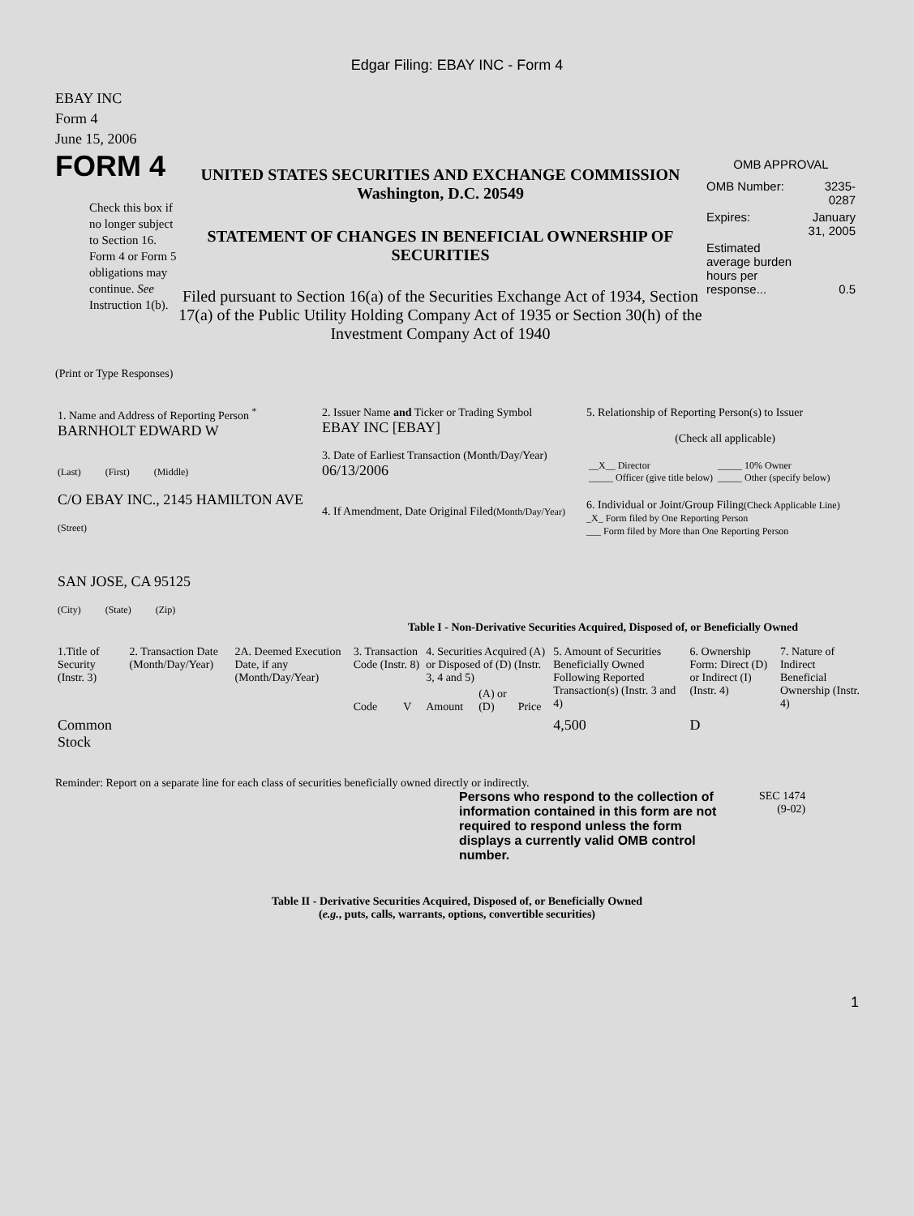Edgar Filing: EBAY INC - Form 4
EBAY INC
Form 4
June 15, 2006
FORM 4
Check this box if no longer subject to Section 16. Form 4 or Form 5 obligations may continue. See Instruction 1(b).
UNITED STATES SECURITIES AND EXCHANGE COMMISSION
Washington, D.C. 20549
STATEMENT OF CHANGES IN BENEFICIAL OWNERSHIP OF SECURITIES
Filed pursuant to Section 16(a) of the Securities Exchange Act of 1934, Section 17(a) of the Public Utility Holding Company Act of 1935 or Section 30(h) of the Investment Company Act of 1940
OMB APPROVAL
| OMB Number: | 3235-0287 |
| Expires: | January 31, 2005 |
| Estimated average burden hours per response... | 0.5 |
(Print or Type Responses)
| 1. Name and Address of Reporting Person <sup>*</sup> BARNHOLT EDWARD W (Last) (First) (Middle) C/O EBAY INC., 2145 HAMILTON AVE (Street) SAN JOSE, CA 95125 (City) (State) (Zip) | 2. Issuer Name and Ticker or Trading Symbol EBAY INC [EBAY] 3. Date of Earliest Transaction (Month/Day/Year) 06/13/2006 4. If Amendment, Date Original Filed (Month/Day/Year) | 5. Relationship of Reporting Person(s) to Issuer (Check all applicable) / __X__ Director _____ Officer (give title below) / _____ 10% Owner _____ Other (specify below) / 6. Individual or Joint/Group Filing (Check Applicable Line) _X_ Form filed by One Reporting Person ___ Form filed by More than One Reporting Person |
Table I - Non-Derivative Securities Acquired, Disposed of, or Beneficially Owned
| 1.Title of Security (Instr. 3) | 2. Transaction Date (Month/Day/Year) | 2A. Deemed Execution Date, if any (Month/Day/Year) | 3. Transaction Code (Instr. 8) | | 4. Securities Acquired (A) or Disposed of (D) (Instr. 3, 4 and 5) | | | 5. Amount of Securities Beneficially Owned Following Reported Transaction(s) (Instr. 3 and 4) | 6. Ownership Form: Direct (D) or Indirect (I) (Instr. 4) | 7. Nature of Indirect Beneficial Ownership (Instr. 4) |
| --- | --- | --- | --- | --- | --- | --- | --- | --- | --- | --- |
| | | | Code | V | Amount | (A) or (D) | Price | | | |
| Common Stock | | | | | | | | 4,500 | D | |
Reminder: Report on a separate line for each class of securities beneficially owned directly or indirectly.
Persons who respond to the collection of information contained in this form are not required to respond unless the form displays a currently valid OMB control number.
SEC 1474
(9-02)
Table II - Derivative Securities Acquired, Disposed of, or Beneficially Owned
(e.g., puts, calls, warrants, options, convertible securities)
1